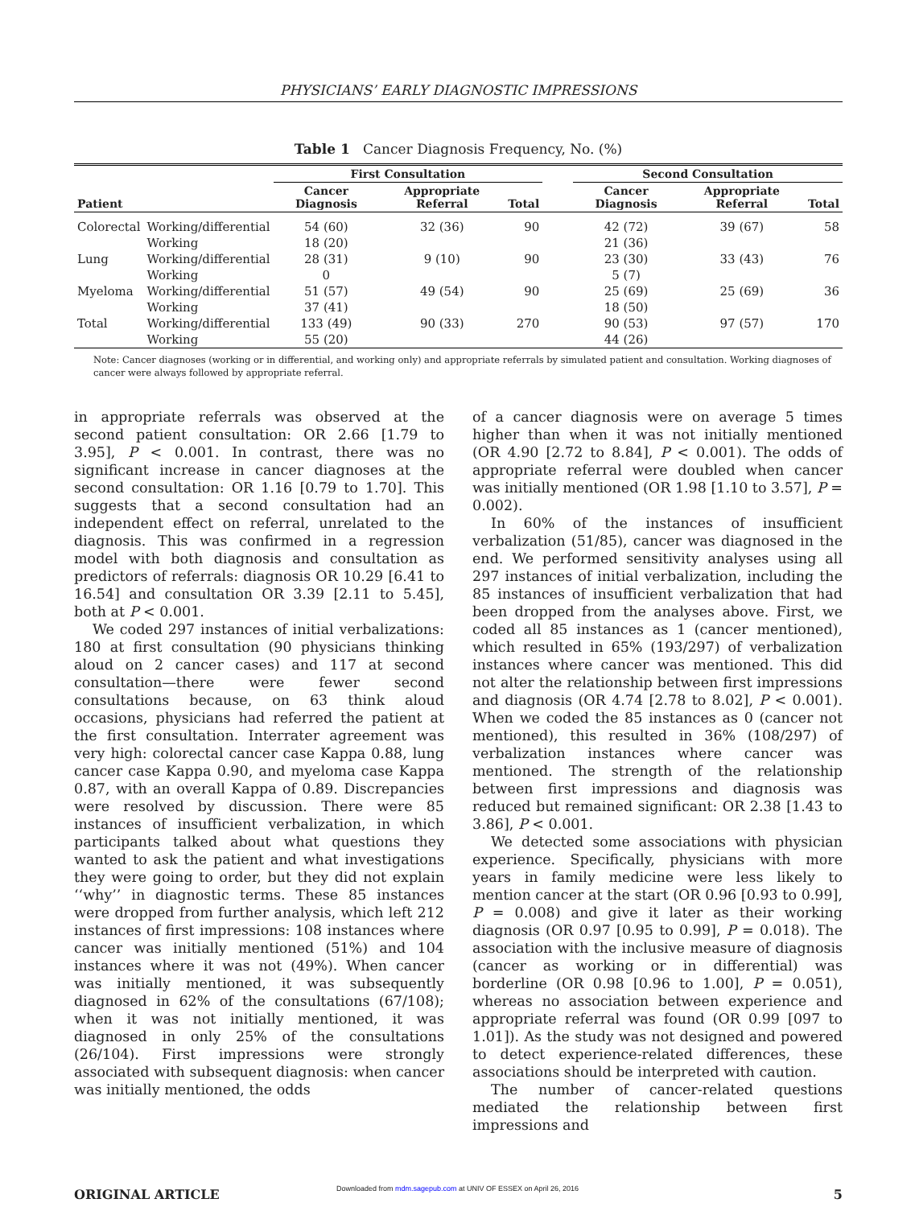PHYSICIANS’ EARLY DIAGNOSTIC IMPRESSIONS
Table 1 Cancer Diagnosis Frequency, No. (%)
| | | First Consultation | | | | Second Consultation | | |
| --- | --- | --- | --- | --- | --- | --- | --- | --- |
| Patient | | Cancer Diagnosis | Appropriate Referral | Total | | Cancer Diagnosis | Appropriate Referral | Total |
| Colorectal | Working/differential | 54 (60) | 32 (36) | 90 | | 42 (72) | 39 (67) | 58 |
| | Working | 18 (20) | | | | 21 (36) | | |
| Lung | Working/differential | 28 (31) | 9 (10) | 90 | | 23 (30) | 33 (43) | 76 |
| | Working | 0 | | | | 5 (7) | | |
| Myeloma | Working/differential | 51 (57) | 49 (54) | 90 | | 25 (69) | 25 (69) | 36 |
| | Working | 37 (41) | | | | 18 (50) | | |
| Total | Working/differential | 133 (49) | 90 (33) | 270 | | 90 (53) | 97 (57) | 170 |
| | Working | 55 (20) | | | | 44 (26) | | |
Note: Cancer diagnoses (working or in differential, and working only) and appropriate referrals by simulated patient and consultation. Working diagnoses of cancer were always followed by appropriate referral.
in appropriate referrals was observed at the second patient consultation: OR 2.66 [1.79 to 3.95], P < 0.001. In contrast, there was no significant increase in cancer diagnoses at the second consultation: OR 1.16 [0.79 to 1.70]. This suggests that a second consultation had an independent effect on referral, unrelated to the diagnosis. This was confirmed in a regression model with both diagnosis and consultation as predictors of referrals: diagnosis OR 10.29 [6.41 to 16.54] and consultation OR 3.39 [2.11 to 5.45], both at P < 0.001.
We coded 297 instances of initial verbalizations: 180 at first consultation (90 physicians thinking aloud on 2 cancer cases) and 117 at second consultation—there were fewer second consultations because, on 63 think aloud occasions, physicians had referred the patient at the first consultation. Interrater agreement was very high: colorectal cancer case Kappa 0.88, lung cancer case Kappa 0.90, and myeloma case Kappa 0.87, with an overall Kappa of 0.89. Discrepancies were resolved by discussion. There were 85 instances of insufficient verbalization, in which participants talked about what questions they wanted to ask the patient and what investigations they were going to order, but they did not explain ‘‘why’’ in diagnostic terms. These 85 instances were dropped from further analysis, which left 212 instances of first impressions: 108 instances where cancer was initially mentioned (51%) and 104 instances where it was not (49%). When cancer was initially mentioned, it was subsequently diagnosed in 62% of the consultations (67/108); when it was not initially mentioned, it was diagnosed in only 25% of the consultations (26/104). First impressions were strongly associated with subsequent diagnosis: when cancer was initially mentioned, the odds
of a cancer diagnosis were on average 5 times higher than when it was not initially mentioned (OR 4.90 [2.72 to 8.84], P < 0.001). The odds of appropriate referral were doubled when cancer was initially mentioned (OR 1.98 [1.10 to 3.57], P = 0.002).
In 60% of the instances of insufficient verbalization (51/85), cancer was diagnosed in the end. We performed sensitivity analyses using all 297 instances of initial verbalization, including the 85 instances of insufficient verbalization that had been dropped from the analyses above. First, we coded all 85 instances as 1 (cancer mentioned), which resulted in 65% (193/297) of verbalization instances where cancer was mentioned. This did not alter the relationship between first impressions and diagnosis (OR 4.74 [2.78 to 8.02], P < 0.001). When we coded the 85 instances as 0 (cancer not mentioned), this resulted in 36% (108/297) of verbalization instances where cancer was mentioned. The strength of the relationship between first impressions and diagnosis was reduced but remained significant: OR 2.38 [1.43 to 3.86], P < 0.001.
We detected some associations with physician experience. Specifically, physicians with more years in family medicine were less likely to mention cancer at the start (OR 0.96 [0.93 to 0.99], P = 0.008) and give it later as their working diagnosis (OR 0.97 [0.95 to 0.99], P = 0.018). The association with the inclusive measure of diagnosis (cancer as working or in differential) was borderline (OR 0.98 [0.96 to 1.00], P = 0.051), whereas no association between experience and appropriate referral was found (OR 0.99 [097 to 1.01]). As the study was not designed and powered to detect experience-related differences, these associations should be interpreted with caution.
The number of cancer-related questions mediated the relationship between first impressions and
ORIGINAL ARTICLE 5
Downloaded from mdm.sagepub.com at UNIV OF ESSEX on April 26, 2016